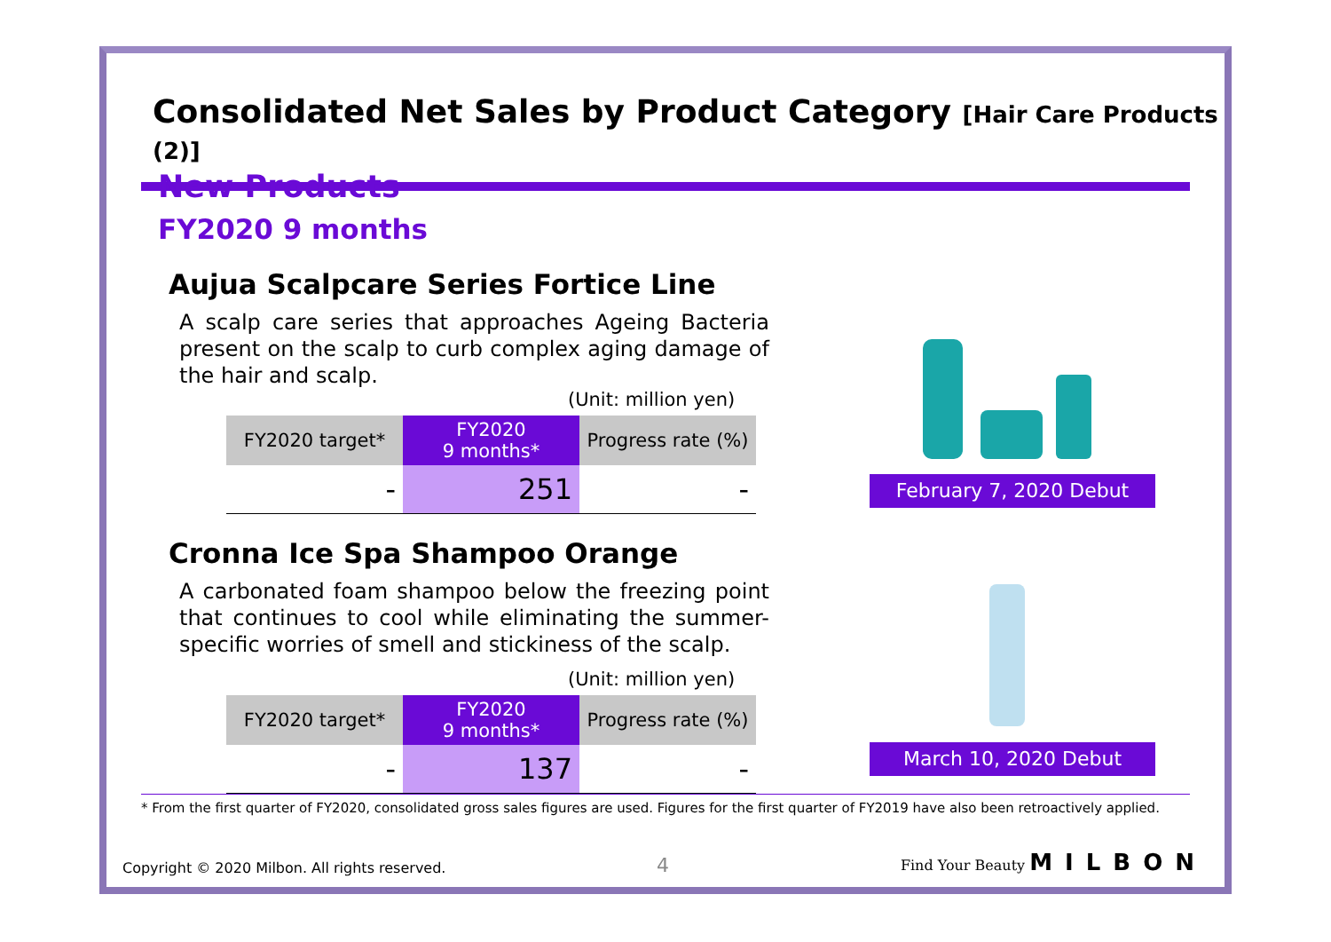Consolidated Net Sales by Product Category [Hair Care Products (2)]
New Products
FY2020 9 months
Aujua Scalpcare Series Fortice Line
A scalp care series that approaches Ageing Bacteria present on the scalp to curb complex aging damage of the hair and scalp.
(Unit: million yen)
| FY2020 target* | FY2020 9 months* | Progress rate (%) |
| --- | --- | --- |
| - | 251 | - |
Cronna Ice Spa Shampoo Orange
A carbonated foam shampoo below the freezing point that continues to cool while eliminating the summer-specific worries of smell and stickiness of the scalp.
(Unit: million yen)
| FY2020 target* | FY2020 9 months* | Progress rate (%) |
| --- | --- | --- |
| - | 137 | - |
February 7, 2020 Debut
March 10, 2020 Debut
* From the first quarter of FY2020, consolidated gross sales figures are used. Figures for the first quarter of FY2019 have also been retroactively applied.
Copyright © 2020 Milbon. All rights reserved.
4 Find Your Beauty MILBON